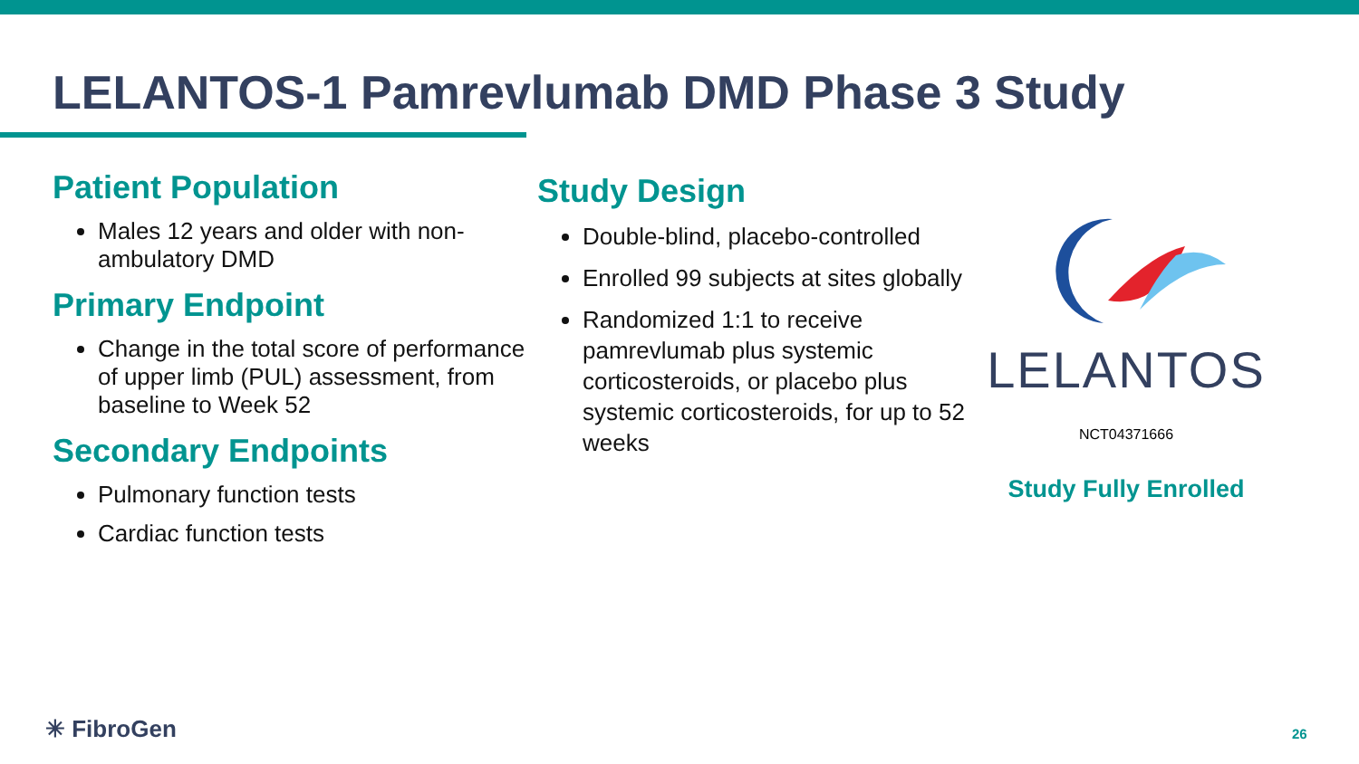LELANTOS-1 Pamrevlumab DMD Phase 3 Study
Patient Population
Males 12 years and older with non-ambulatory DMD
Primary Endpoint
Change in the total score of performance of upper limb (PUL) assessment, from baseline to Week 52
Secondary Endpoints
Pulmonary function tests
Cardiac function tests
Study Design
Double-blind, placebo-controlled
Enrolled 99 subjects at sites globally
Randomized 1:1 to receive pamrevlumab plus systemic corticosteroids, or placebo plus systemic corticosteroids, for up to 52 weeks
LELANTOS
NCT04371666
Study Fully Enrolled
✳ FibroGen 26